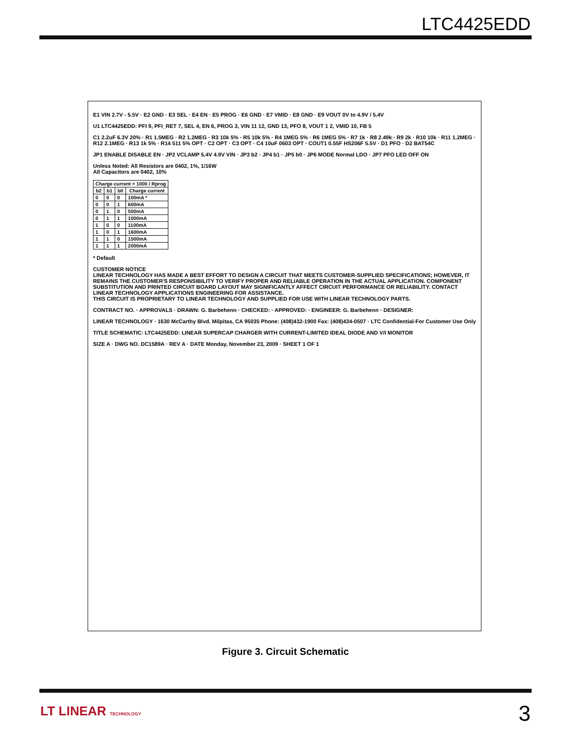LTC4425EDD
E1 VIN 2.7V - 5.5V · E2 GND · E3 SEL · E4 EN · E5 PROG · E6 GND · E7 VMID · E8 GND · E9 VOUT 0V to 4.9V / 5.4V
U1 LTC4425EDD: PFI 9, PFI_RET 7, SEL 4, EN 6, PROG 3, VIN 11 12, GND 13, PFO 8, VOUT 1 2, VMID 10, FB 5
C1 2.2uF 6.3V 20% · R1 1.5MEG · R2 1.2MEG · R3 10k 5% · R5 10k 5% · R4 1MEG 5% · R6 1MEG 5% · R7 1k · R8 2.49k · R9 2k · R10 10k · R11 1.2MEG · R12 2.1MEG · R13 1k 5% · R14 511 5% OPT · C2 OPT · C3 OPT · C4 10uF 0603 OPT · COUT1 0.55F HS206F 5.5V · D1 PFO · D2 BAT54C
JP1 ENABLE DISABLE EN · JP2 VCLAMP 5.4V 4.9V VIN · JP3 b2 · JP4 b1 · JP5 b0 · JP6 MODE Normal LDO · JP7 PFO LED OFF ON
Unless Noted: All Resistors are 0402, 1%, 1/16W
All Capacitors are 0402, 10%
| Charge current = 1000 / Rprog | | | |
| --- | --- | --- | --- |
| b2 | b1 | b0 | Charge current |
| 0 | 0 | 0 | 100mA * |
| 0 | 0 | 1 | 600mA |
| 0 | 1 | 0 | 500mA |
| 0 | 1 | 1 | 1000mA |
| 1 | 0 | 0 | 1100mA |
| 1 | 0 | 1 | 1600mA |
| 1 | 1 | 0 | 1500mA |
| 1 | 1 | 1 | 2000mA |
* Default
CUSTOMER NOTICE
LINEAR TECHNOLOGY HAS MADE A BEST EFFORT TO DESIGN A CIRCUIT THAT MEETS CUSTOMER-SUPPLIED SPECIFICATIONS; HOWEVER, IT REMAINS THE CUSTOMER'S RESPONSIBILITY TO VERIFY PROPER AND RELIABLE OPERATION IN THE ACTUAL APPLICATION. COMPONENT SUBSTITUTION AND PRINTED CIRCUIT BOARD LAYOUT MAY SIGNIFICANTLY AFFECT CIRCUIT PERFORMANCE OR RELIABILITY. CONTACT LINEAR TECHNOLOGY APPLICATIONS ENGINEERING FOR ASSISTANCE.
THIS CIRCUIT IS PROPRIETARY TO LINEAR TECHNOLOGY AND SUPPLIED FOR USE WITH LINEAR TECHNOLOGY PARTS.
CONTRACT NO. · APPROVALS · DRAWN: G. Barbehenn · CHECKED: · APPROVED: · ENGINEER: G. Barbehenn · DESIGNER:
LINEAR TECHNOLOGY · 1630 McCarthy Blvd. Milpitas, CA 95035 Phone: (408)432-1900 Fax: (408)434-0507 · LTC Confidential-For Customer Use Only
TITLE SCHEMATIC: LTC4425EDD: LINEAR SUPERCAP CHARGER WITH CURRENT-LIMITED IDEAL DIODE AND V/I MONITOR
SIZE A · DWG NO. DC1589A · REV A · DATE Monday, November 23, 2009 · SHEET 1 OF 1
Figure 3. Circuit Schematic
LT LINEAR TECHNOLOGY 3